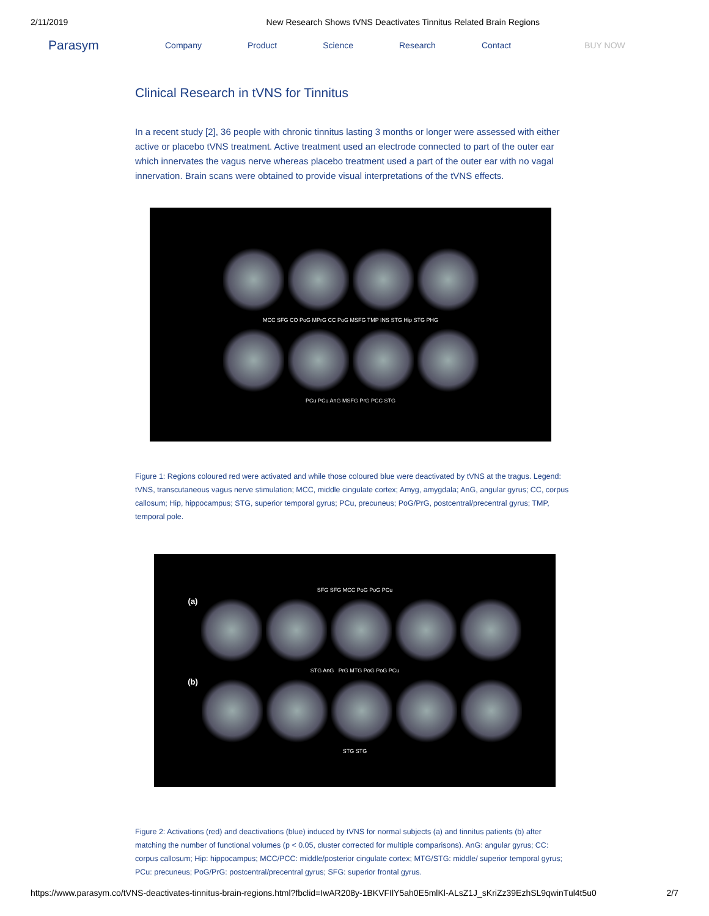2/11/2019 New Research Shows tVNS Deactivates Tinnitus Related Brain Regions
Parasym Company Product Science Research Contact BUY NOW
Clinical Research in tVNS for Tinnitus
In a recent study [2], 36 people with chronic tinnitus lasting 3 months or longer were assessed with either active or placebo tVNS treatment. Active treatment used an electrode connected to part of the outer ear which innervates the vagus nerve whereas placebo treatment used a part of the outer ear with no vagal innervation. Brain scans were obtained to provide visual interpretations of the tVNS effects.
MCC SFG CO PoG MPrG CC PoG MSFG TMP INS STG Hip STG PHG
PCu PCu AnG MSFG PrG PCC STG
Figure 1: Regions coloured red were activated and while those coloured blue were deactivated by tVNS at the tragus. Legend: tVNS, transcutaneous vagus nerve stimulation; MCC, middle cingulate cortex; Amyg, amygdala; AnG, angular gyrus; CC, corpus callosum; Hip, hippocampus; STG, superior temporal gyrus; PCu, precuneus; PoG/PrG, postcentral/precentral gyrus; TMP, temporal pole.
SFG SFG MCC PoG PoG PCu
(a)
STG AnG PrG MTG PoG PoG PCu
(b)
STG STG
Figure 2: Activations (red) and deactivations (blue) induced by tVNS for normal subjects (a) and tinnitus patients (b) after matching the number of functional volumes (p < 0.05, cluster corrected for multiple comparisons). AnG: angular gyrus; CC: corpus callosum; Hip: hippocampus; MCC/PCC: middle/posterior cingulate cortex; MTG/STG: middle/ superior temporal gyrus; PCu: precuneus; PoG/PrG: postcentral/precentral gyrus; SFG: superior frontal gyrus.
https://www.parasym.co/tVNS-deactivates-tinnitus-brain-regions.html?fbclid=IwAR208y-1BKVFIlY5ah0E5mlKl-ALsZ1J_sKriZz39EzhSL9qwinTul4t5u0 2/7